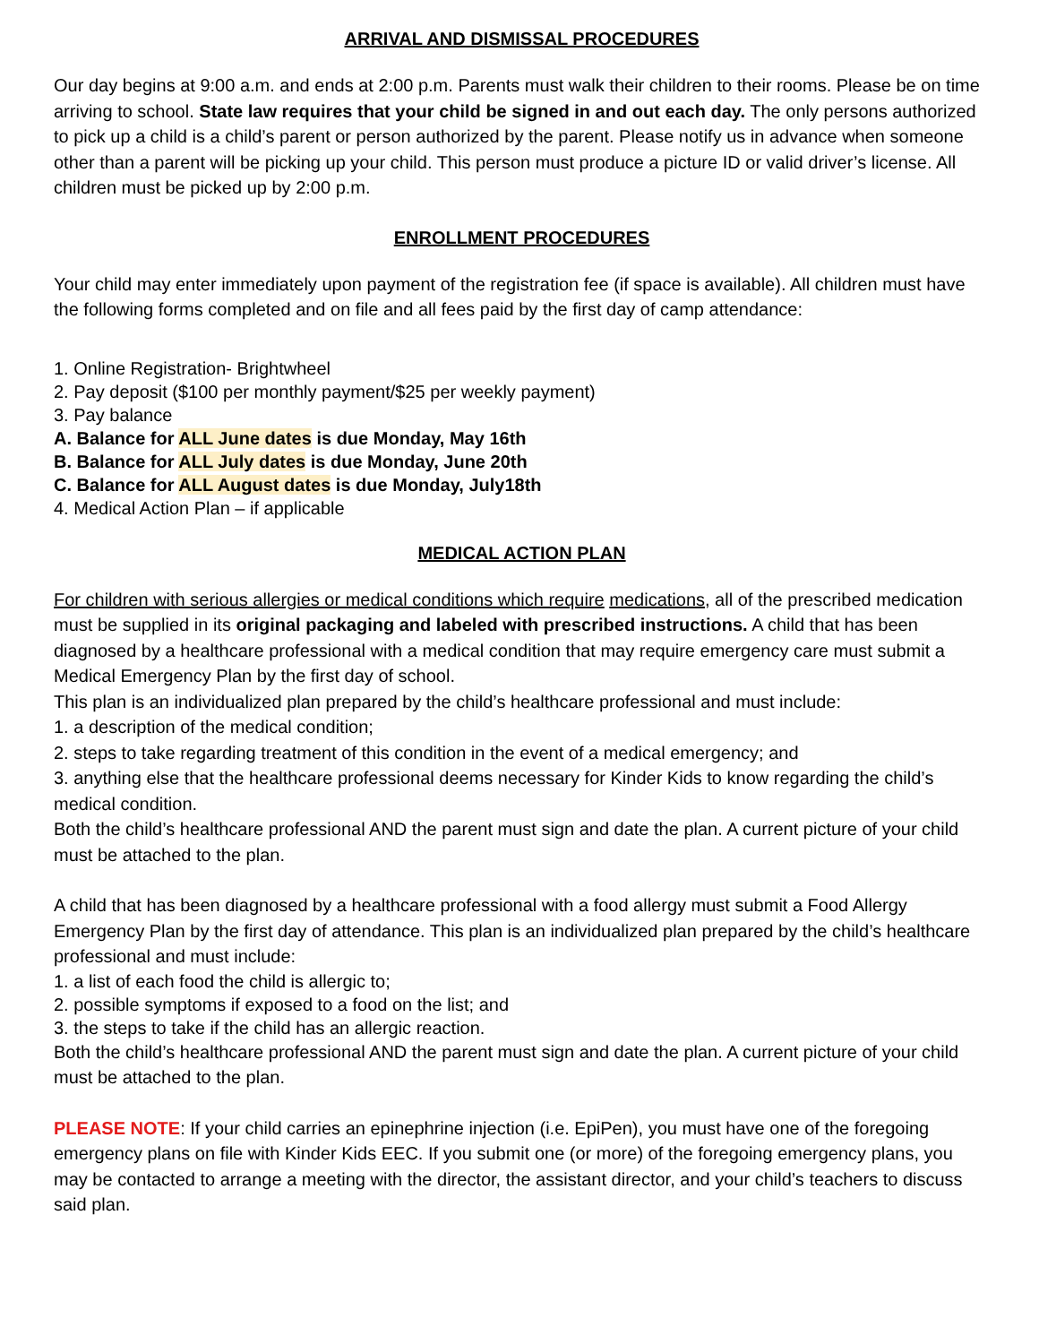ARRIVAL AND DISMISSAL PROCEDURES
Our day begins at 9:00 a.m. and ends at 2:00 p.m. Parents must walk their children to their rooms. Please be on time arriving to school. State law requires that your child be signed in and out each day. The only persons authorized to pick up a child is a child’s parent or person authorized by the parent. Please notify us in advance when someone other than a parent will be picking up your child. This person must produce a picture ID or valid driver’s license. All children must be picked up by 2:00 p.m.
ENROLLMENT PROCEDURES
Your child may enter immediately upon payment of the registration fee (if space is available). All children must have the following forms completed and on file and all fees paid by the first day of camp attendance:
1. Online Registration- Brightwheel
2. Pay deposit ($100 per monthly payment/$25 per weekly payment)
3. Pay balance
A. Balance for ALL June dates is due Monday, May 16th
B. Balance for ALL July dates is due Monday, June 20th
C. Balance for ALL August dates is due Monday, July18th
4. Medical Action Plan – if applicable
MEDICAL ACTION PLAN
For children with serious allergies or medical conditions which require medications, all of the prescribed medication must be supplied in its original packaging and labeled with prescribed instructions. A child that has been diagnosed by a healthcare professional with a medical condition that may require emergency care must submit a Medical Emergency Plan by the first day of school.
This plan is an individualized plan prepared by the child’s healthcare professional and must include:
1. a description of the medical condition;
2. steps to take regarding treatment of this condition in the event of a medical emergency; and
3. anything else that the healthcare professional deems necessary for Kinder Kids to know regarding the child’s medical condition.
Both the child’s healthcare professional AND the parent must sign and date the plan. A current picture of your child must be attached to the plan.
A child that has been diagnosed by a healthcare professional with a food allergy must submit a Food Allergy Emergency Plan by the first day of attendance. This plan is an individualized plan prepared by the child’s healthcare professional and must include:
1. a list of each food the child is allergic to;
2. possible symptoms if exposed to a food on the list; and
3. the steps to take if the child has an allergic reaction.
Both the child’s healthcare professional AND the parent must sign and date the plan. A current picture of your child must be attached to the plan.
PLEASE NOTE: If your child carries an epinephrine injection (i.e. EpiPen), you must have one of the foregoing emergency plans on file with Kinder Kids EEC. If you submit one (or more) of the foregoing emergency plans, you may be contacted to arrange a meeting with the director, the assistant director, and your child’s teachers to discuss said plan.